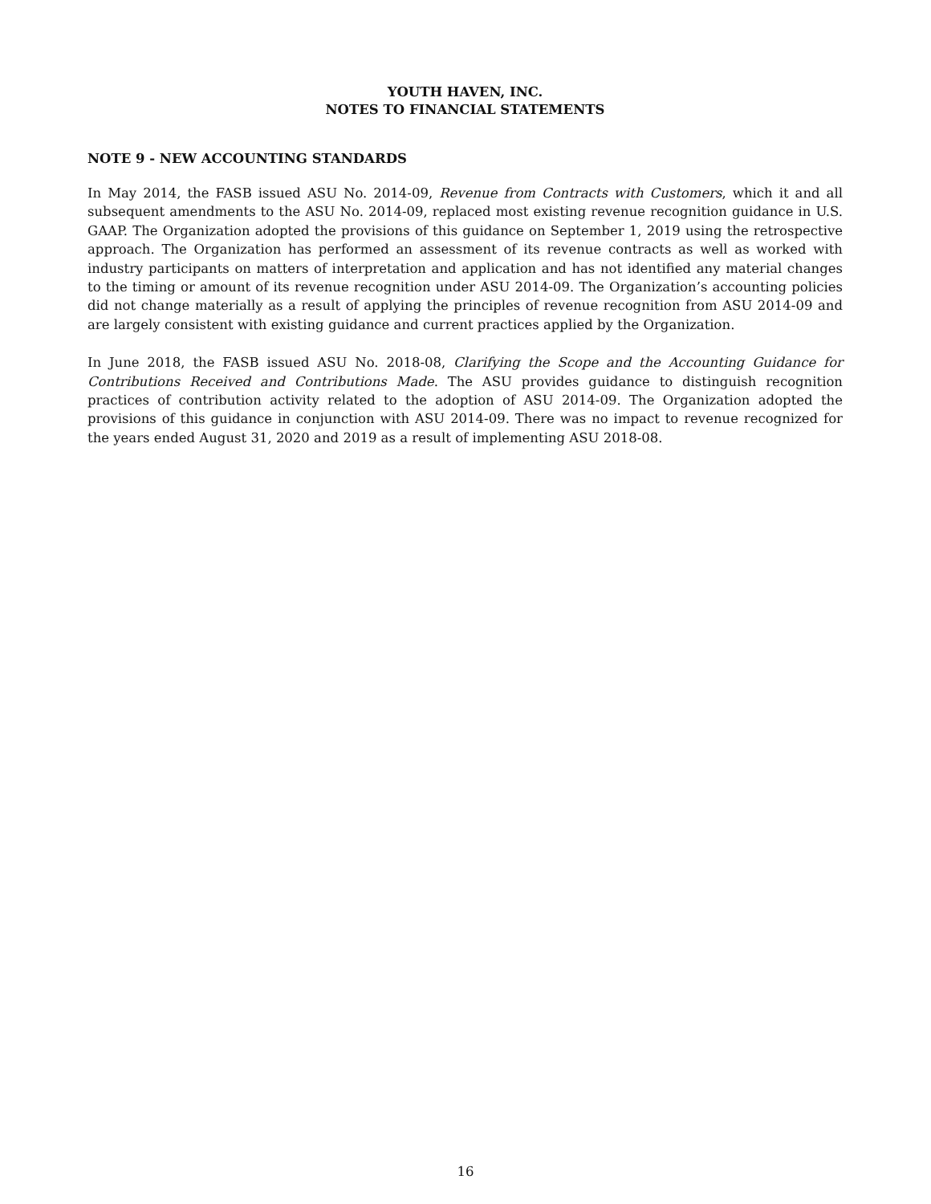YOUTH HAVEN, INC.
NOTES TO FINANCIAL STATEMENTS
NOTE 9 - NEW ACCOUNTING STANDARDS
In May 2014, the FASB issued ASU No. 2014-09, Revenue from Contracts with Customers, which it and all subsequent amendments to the ASU No. 2014-09, replaced most existing revenue recognition guidance in U.S. GAAP. The Organization adopted the provisions of this guidance on September 1, 2019 using the retrospective approach. The Organization has performed an assessment of its revenue contracts as well as worked with industry participants on matters of interpretation and application and has not identified any material changes to the timing or amount of its revenue recognition under ASU 2014-09. The Organization’s accounting policies did not change materially as a result of applying the principles of revenue recognition from ASU 2014-09 and are largely consistent with existing guidance and current practices applied by the Organization.
In June 2018, the FASB issued ASU No. 2018-08, Clarifying the Scope and the Accounting Guidance for Contributions Received and Contributions Made. The ASU provides guidance to distinguish recognition practices of contribution activity related to the adoption of ASU 2014-09. The Organization adopted the provisions of this guidance in conjunction with ASU 2014-09. There was no impact to revenue recognized for the years ended August 31, 2020 and 2019 as a result of implementing ASU 2018-08.
16